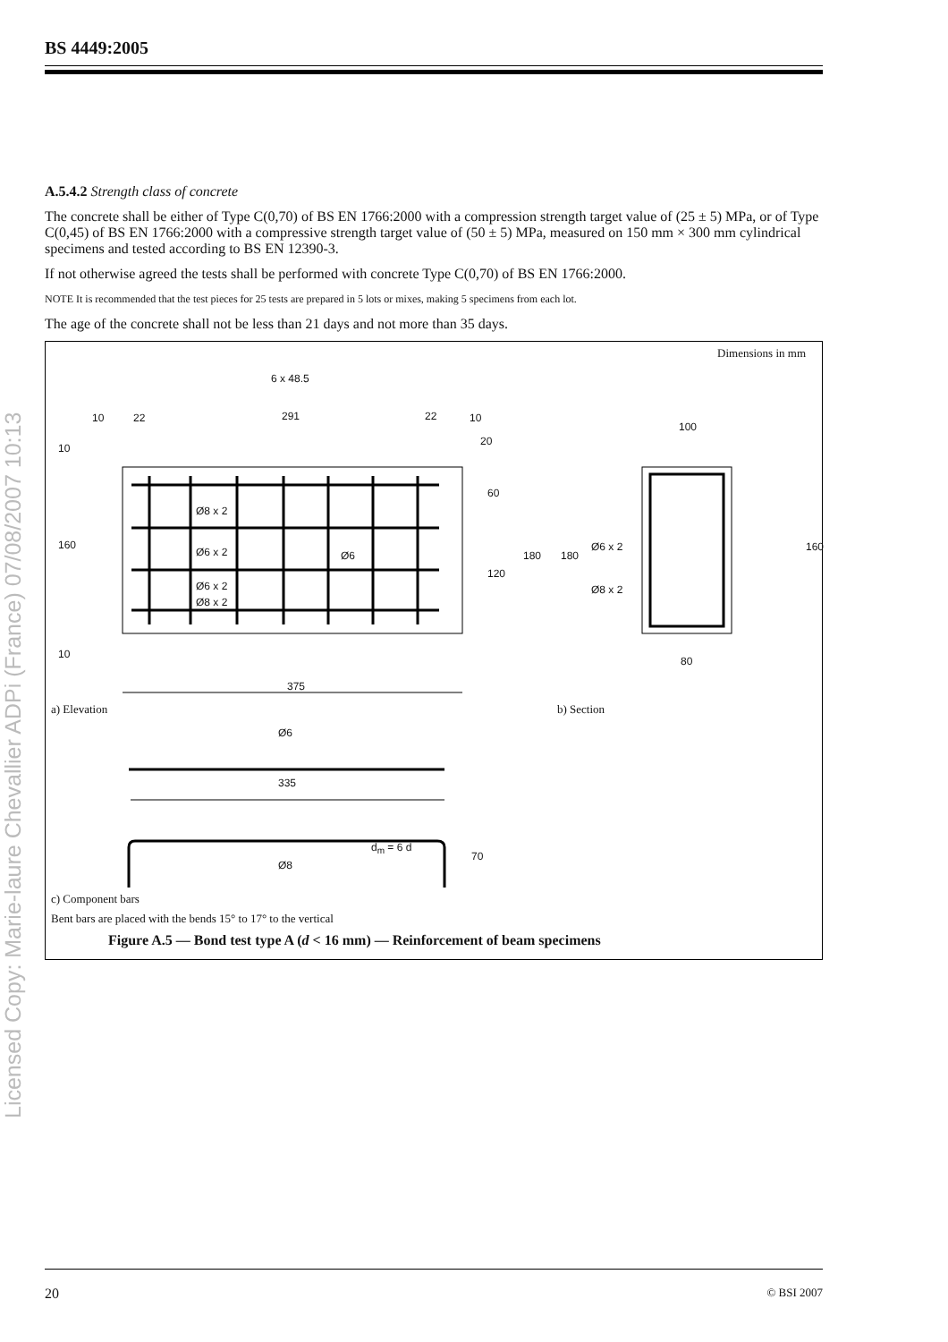Licensed Copy: Marie-laure Chevallier ADPi (France) 07/08/2007 10:13
BS 4449:2005
A.5.4.2 Strength class of concrete
The concrete shall be either of Type C(0,70) of BS EN 1766:2000 with a compression strength target value of (25 ± 5) MPa, or of Type C(0,45) of BS EN 1766:2000 with a compressive strength target value of (50 ± 5) MPa, measured on 150 mm × 300 mm cylindrical specimens and tested according to BS EN 12390-3.
If not otherwise agreed the tests shall be performed with concrete Type C(0,70) of BS EN 1766:2000.
NOTE It is recommended that the test pieces for 25 tests are prepared in 5 lots or mixes, making 5 specimens from each lot.
The age of the concrete shall not be less than 21 days and not more than 35 days.
Dimensions in mm
6 x 48.5
10 22 291 22 10
20
100
10
160
10
60
120
180 180
160
Ø8 x 2
Ø6 x 2 Ø6
Ø6 x 2
Ø8 x 2
Ø6 x 2
Ø8 x 2
80
375
a) Elevation b) Section
Ø6
335
d<sub>m</sub> = 6 d
70
Ø8
c) Component bars
Bent bars are placed with the bends 15° to 17° to the vertical
Figure A.5 — Bond test type A (d < 16 mm) — Reinforcement of beam specimens
20 © BSI 2007